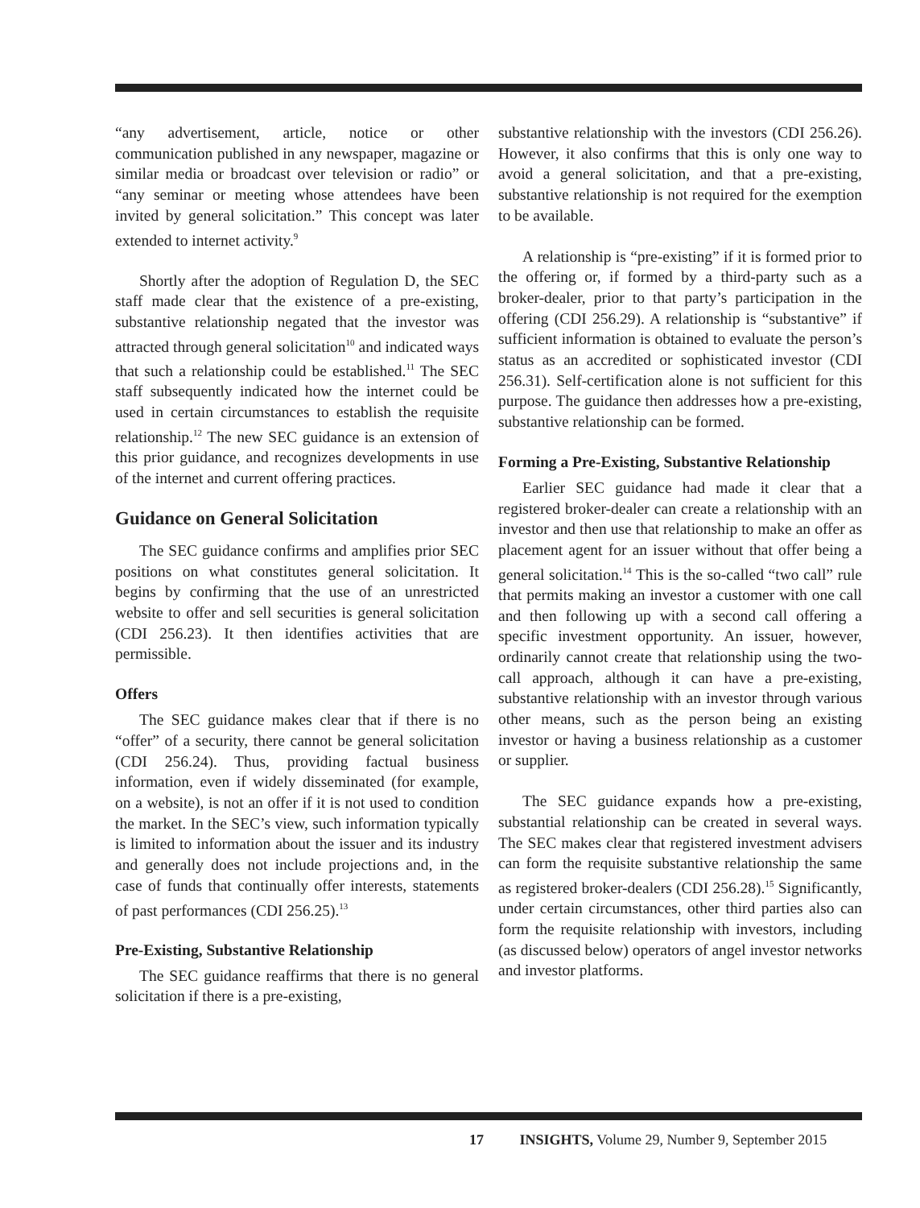“any advertisement, article, notice or other communication published in any newspaper, magazine or similar media or broadcast over television or radio” or “any seminar or meeting whose attendees have been invited by general solicitation.” This concept was later extended to internet activity.<sup>9</sup>
Shortly after the adoption of Regulation D, the SEC staff made clear that the existence of a pre-existing, substantive relationship negated that the investor was attracted through general solicitation<sup>10</sup> and indicated ways that such a relationship could be established.<sup>11</sup> The SEC staff subsequently indicated how the internet could be used in certain circumstances to establish the requisite relationship.<sup>12</sup> The new SEC guidance is an extension of this prior guidance, and recognizes developments in use of the internet and current offering practices.
Guidance on General Solicitation
The SEC guidance confirms and amplifies prior SEC positions on what constitutes general solicitation. It begins by confirming that the use of an unrestricted website to offer and sell securities is general solicitation (CDI 256.23). It then identifies activities that are permissible.
Offers
The SEC guidance makes clear that if there is no “offer” of a security, there cannot be general solicitation (CDI 256.24). Thus, providing factual business information, even if widely disseminated (for example, on a website), is not an offer if it is not used to condition the market. In the SEC’s view, such information typically is limited to information about the issuer and its industry and generally does not include projections and, in the case of funds that continually offer interests, statements of past performances (CDI 256.25).<sup>13</sup>
Pre-Existing, Substantive Relationship
The SEC guidance reaffirms that there is no general solicitation if there is a pre-existing,
substantive relationship with the investors (CDI 256.26). However, it also confirms that this is only one way to avoid a general solicitation, and that a pre-existing, substantive relationship is not required for the exemption to be available.
A relationship is “pre-existing” if it is formed prior to the offering or, if formed by a third-party such as a broker-dealer, prior to that party’s participation in the offering (CDI 256.29). A relationship is “substantive” if sufficient information is obtained to evaluate the person’s status as an accredited or sophisticated investor (CDI 256.31). Self-certification alone is not sufficient for this purpose. The guidance then addresses how a pre-existing, substantive relationship can be formed.
Forming a Pre-Existing, Substantive Relationship
Earlier SEC guidance had made it clear that a registered broker-dealer can create a relationship with an investor and then use that relationship to make an offer as placement agent for an issuer without that offer being a general solicitation.<sup>14</sup> This is the so-called “two call” rule that permits making an investor a customer with one call and then following up with a second call offering a specific investment opportunity. An issuer, however, ordinarily cannot create that relationship using the two-call approach, although it can have a pre-existing, substantive relationship with an investor through various other means, such as the person being an existing investor or having a business relationship as a customer or supplier.
The SEC guidance expands how a pre-existing, substantial relationship can be created in several ways. The SEC makes clear that registered investment advisers can form the requisite substantive relationship the same as registered broker-dealers (CDI 256.28).<sup>15</sup> Significantly, under certain circumstances, other third parties also can form the requisite relationship with investors, including (as discussed below) operators of angel investor networks and investor platforms.
17 INSIGHTS, Volume 29, Number 9, September 2015